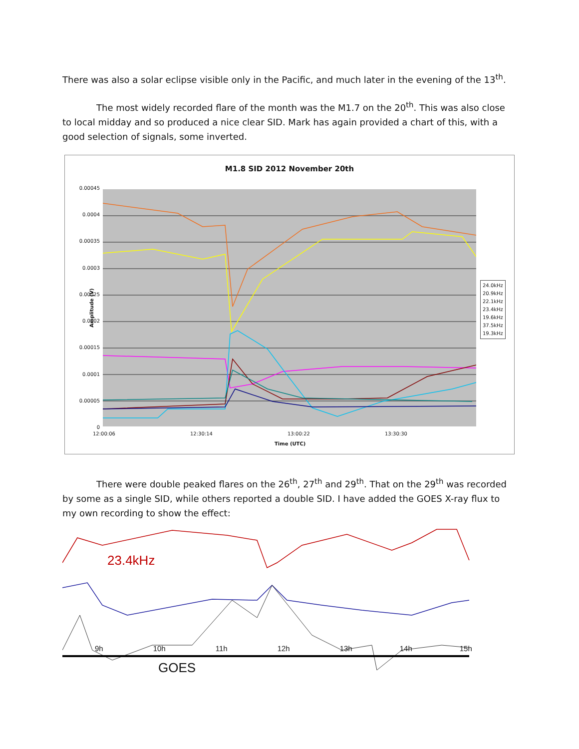There was also a solar eclipse visible only in the Pacific, and much later in the evening of the 13<sup>th</sup>.
The most widely recorded flare of the month was the M1.7 on the 20<sup>th</sup>. This was also close to local midday and so produced a nice clear SID. Mark has again provided a chart of this, with a good selection of signals, some inverted.
M1.8 SID 2012 November 20th
0.00045
0.0004
0.00035
0.0003
0.00025
0.0002
0.00015
0.0001
0.00005
0
Amplitude (V)
24.0kHz
20.9kHz
22.1kHz
23.4kHz
19.6kHz
37.5kHz
19.3kHz
12:00:06 12:30:14 13:00:22 13:30:30
Time (UTC)
There were double peaked flares on the 26<sup>th</sup>, 27<sup>th</sup> and 29<sup>th</sup>. That on the 29<sup>th</sup> was recorded by some as a single SID, while others reported a double SID. I have added the GOES X-ray flux to my own recording to show the effect:
23.4kHz
9h 10h 11h 12h 13h 14h 15h
GOES